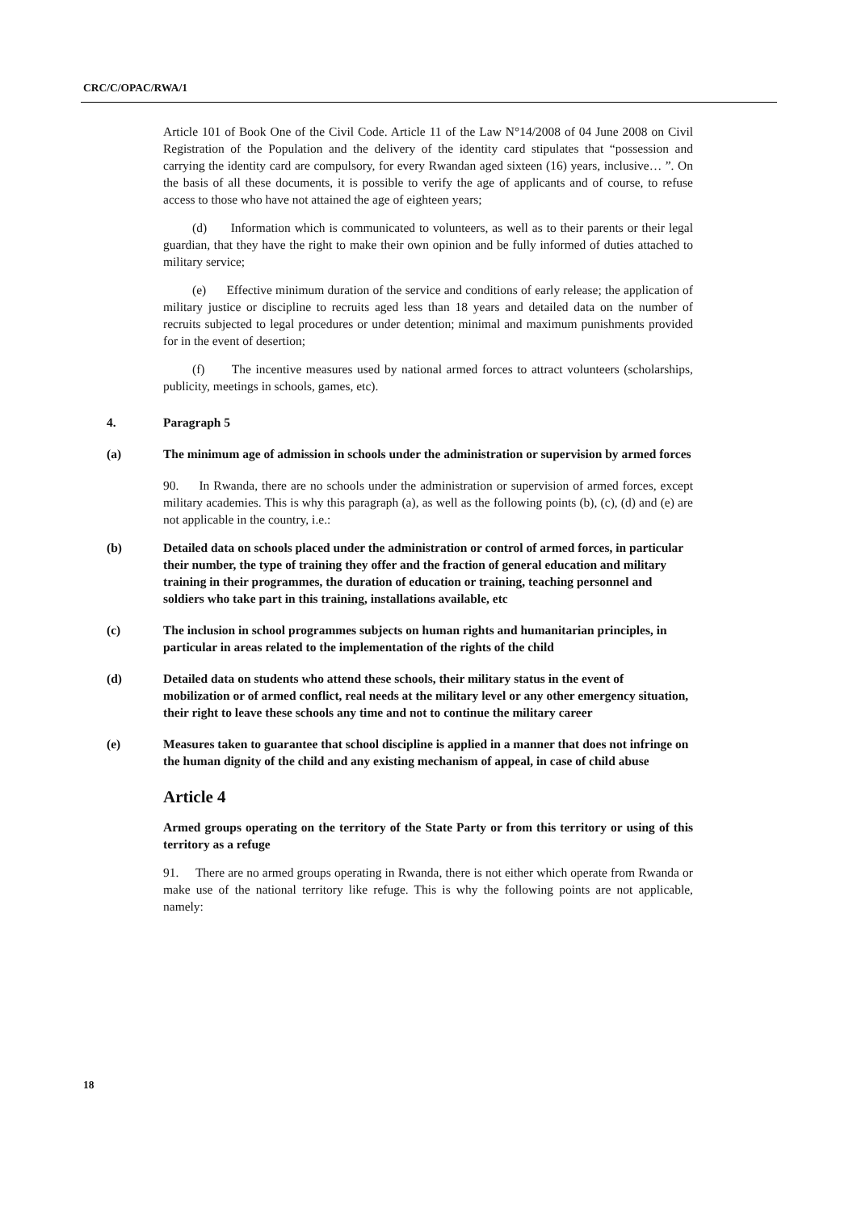CRC/C/OPAC/RWA/1
Article 101 of Book One of the Civil Code. Article 11 of the Law N°14/2008 of 04 June 2008 on Civil Registration of the Population and the delivery of the identity card stipulates that “possession and carrying the identity card are compulsory, for every Rwandan aged sixteen (16) years, inclusive… ”. On the basis of all these documents, it is possible to verify the age of applicants and of course, to refuse access to those who have not attained the age of eighteen years;
(d) Information which is communicated to volunteers, as well as to their parents or their legal guardian, that they have the right to make their own opinion and be fully informed of duties attached to military service;
(e) Effective minimum duration of the service and conditions of early release; the application of military justice or discipline to recruits aged less than 18 years and detailed data on the number of recruits subjected to legal procedures or under detention; minimal and maximum punishments provided for in the event of desertion;
(f) The incentive measures used by national armed forces to attract volunteers (scholarships, publicity, meetings in schools, games, etc).
4. Paragraph 5
(a) The minimum age of admission in schools under the administration or supervision by armed forces
90. In Rwanda, there are no schools under the administration or supervision of armed forces, except military academies. This is why this paragraph (a), as well as the following points (b), (c), (d) and (e) are not applicable in the country, i.e.:
(b) Detailed data on schools placed under the administration or control of armed forces, in particular their number, the type of training they offer and the fraction of general education and military training in their programmes, the duration of education or training, teaching personnel and soldiers who take part in this training, installations available, etc
(c) The inclusion in school programmes subjects on human rights and humanitarian principles, in particular in areas related to the implementation of the rights of the child
(d) Detailed data on students who attend these schools, their military status in the event of mobilization or of armed conflict, real needs at the military level or any other emergency situation, their right to leave these schools any time and not to continue the military career
(e) Measures taken to guarantee that school discipline is applied in a manner that does not infringe on the human dignity of the child and any existing mechanism of appeal, in case of child abuse
Article 4
Armed groups operating on the territory of the State Party or from this territory or using of this territory as a refuge
91. There are no armed groups operating in Rwanda, there is not either which operate from Rwanda or make use of the national territory like refuge. This is why the following points are not applicable, namely:
18